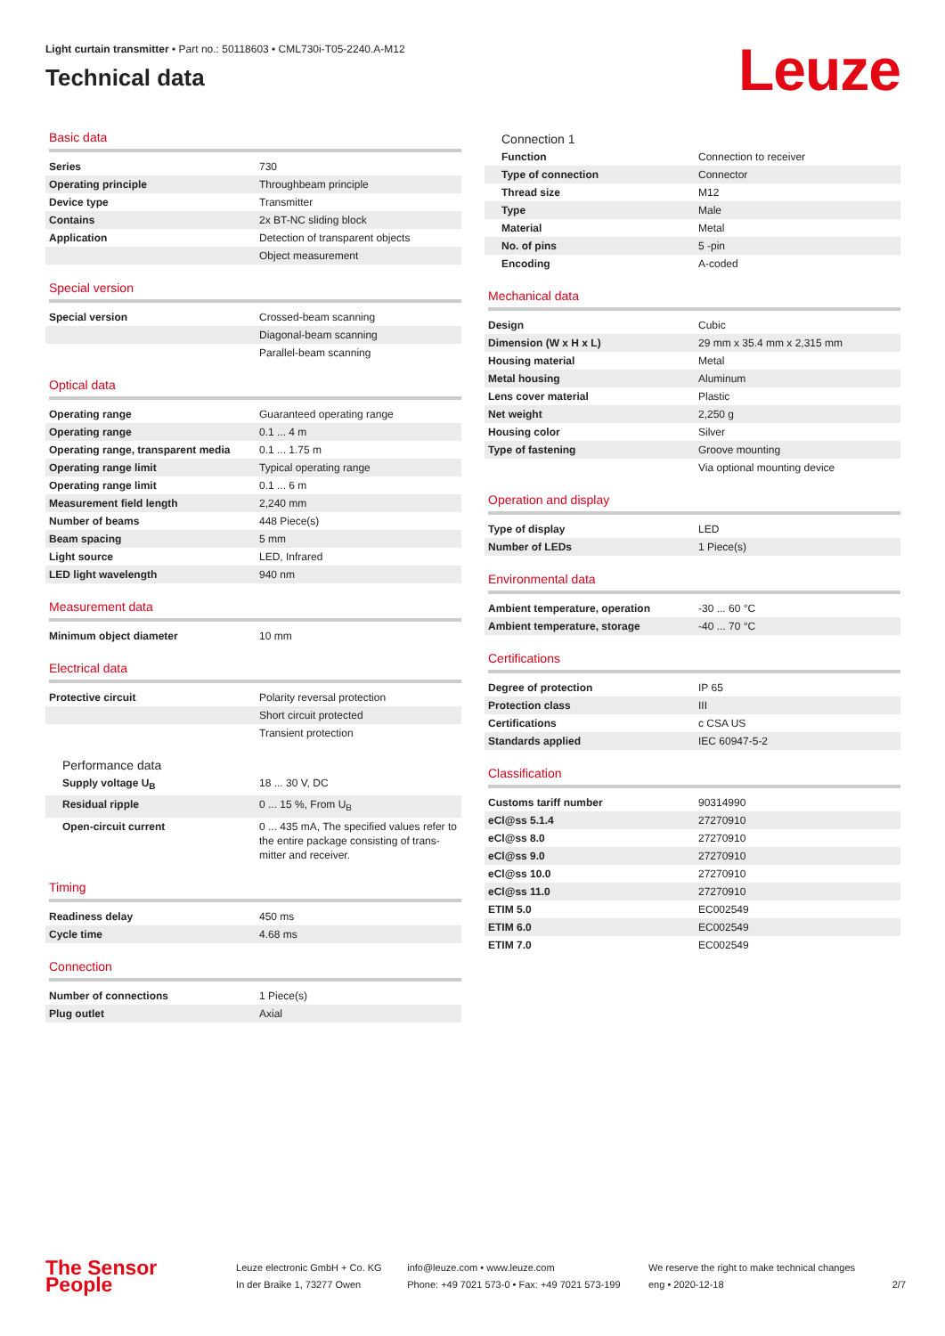Light curtain transmitter • Part no.: 50118603 • CML730i-T05-2240.A-M12
Technical data
Leuze
Basic data
| Series | 730 |
| Operating principle | Throughbeam principle |
| Device type | Transmitter |
| Contains | 2x BT-NC sliding block |
| Application | Detection of transparent objects |
| | Object measurement |
Special version
| Special version | Crossed-beam scanning |
| | Diagonal-beam scanning |
| | Parallel-beam scanning |
Optical data
| Operating range | Guaranteed operating range |
| Operating range | 0.1 ... 4 m |
| Operating range, transparent media | 0.1 ... 1.75 m |
| Operating range limit | Typical operating range |
| Operating range limit | 0.1 ... 6 m |
| Measurement field length | 2,240 mm |
| Number of beams | 448 Piece(s) |
| Beam spacing | 5 mm |
| Light source | LED, Infrared |
| LED light wavelength | 940 nm |
Measurement data
| Minimum object diameter | 10 mm |
Electrical data
| Protective circuit | Polarity reversal protection |
| | Short circuit protected |
| | Transient protection |
Performance data
| Supply voltage U<sub>B</sub> | 18 ... 30 V, DC |
| Residual ripple | 0 ... 15 %, From U<sub>B</sub> |
| Open-circuit current | 0 ... 435 mA, The specified values refer to the entire package consisting of trans-mitter and receiver. |
Timing
| Readiness delay | 450 ms |
| Cycle time | 4.68 ms |
Connection
| Number of connections | 1 Piece(s) |
| Plug outlet | Axial |
Connection 1
| Function | Connection to receiver |
| Type of connection | Connector |
| Thread size | M12 |
| Type | Male |
| Material | Metal |
| No. of pins | 5 -pin |
| Encoding | A-coded |
Mechanical data
| Design | Cubic |
| Dimension (W x H x L) | 29 mm x 35.4 mm x 2,315 mm |
| Housing material | Metal |
| Metal housing | Aluminum |
| Lens cover material | Plastic |
| Net weight | 2,250 g |
| Housing color | Silver |
| Type of fastening | Groove mounting |
| | Via optional mounting device |
Operation and display
| Type of display | LED |
| Number of LEDs | 1 Piece(s) |
Environmental data
| Ambient temperature, operation | -30 ... 60 °C |
| Ambient temperature, storage | -40 ... 70 °C |
Certifications
| Degree of protection | IP 65 |
| Protection class | III |
| Certifications | c CSA US |
| Standards applied | IEC 60947-5-2 |
Classification
| Customs tariff number | 90314990 |
| eCl@ss 5.1.4 | 27270910 |
| eCl@ss 8.0 | 27270910 |
| eCl@ss 9.0 | 27270910 |
| eCl@ss 10.0 | 27270910 |
| eCl@ss 11.0 | 27270910 |
| ETIM 5.0 | EC002549 |
| ETIM 6.0 | EC002549 |
| ETIM 7.0 | EC002549 |
The Sensor People
Leuze electronic GmbH + Co. KG
In der Braike 1, 73277 Owen
info@leuze.com • www.leuze.com
Phone: +49 7021 573-0 • Fax: +49 7021 573-199
We reserve the right to make technical changes
eng • 2020-12-18
2/7